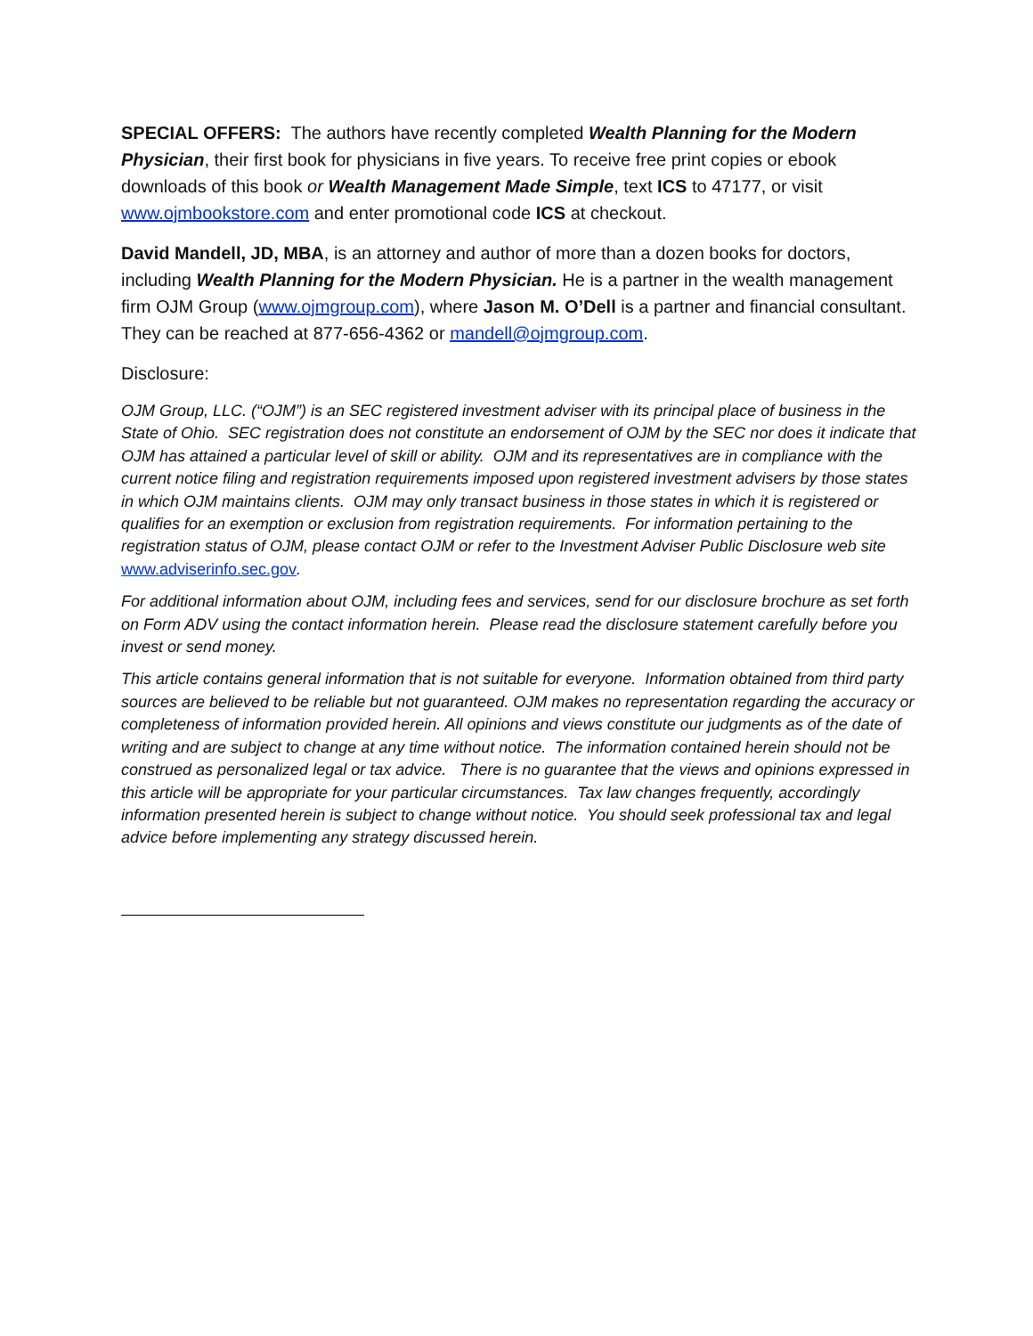SPECIAL OFFERS: The authors have recently completed Wealth Planning for the Modern Physician, their first book for physicians in five years. To receive free print copies or ebook downloads of this book or Wealth Management Made Simple, text ICS to 47177, or visit www.ojmbookstore.com and enter promotional code ICS at checkout.
David Mandell, JD, MBA, is an attorney and author of more than a dozen books for doctors, including Wealth Planning for the Modern Physician. He is a partner in the wealth management firm OJM Group (www.ojmgroup.com), where Jason M. O’Dell is a partner and financial consultant. They can be reached at 877-656-4362 or mandell@ojmgroup.com.
Disclosure:
OJM Group, LLC. (“OJM”) is an SEC registered investment adviser with its principal place of business in the State of Ohio. SEC registration does not constitute an endorsement of OJM by the SEC nor does it indicate that OJM has attained a particular level of skill or ability. OJM and its representatives are in compliance with the current notice filing and registration requirements imposed upon registered investment advisers by those states in which OJM maintains clients. OJM may only transact business in those states in which it is registered or qualifies for an exemption or exclusion from registration requirements. For information pertaining to the registration status of OJM, please contact OJM or refer to the Investment Adviser Public Disclosure web site www.adviserinfo.sec.gov.
For additional information about OJM, including fees and services, send for our disclosure brochure as set forth on Form ADV using the contact information herein. Please read the disclosure statement carefully before you invest or send money.
This article contains general information that is not suitable for everyone. Information obtained from third party sources are believed to be reliable but not guaranteed. OJM makes no representation regarding the accuracy or completeness of information provided herein. All opinions and views constitute our judgments as of the date of writing and are subject to change at any time without notice. The information contained herein should not be construed as personalized legal or tax advice. There is no guarantee that the views and opinions expressed in this article will be appropriate for your particular circumstances. Tax law changes frequently, accordingly information presented herein is subject to change without notice. You should seek professional tax and legal advice before implementing any strategy discussed herein.